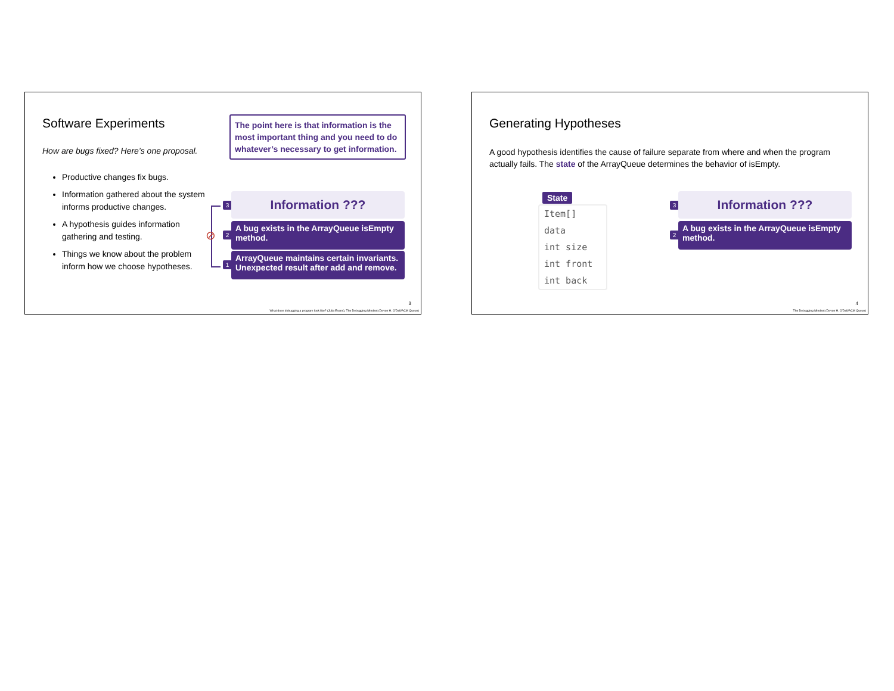Software Experiments
How are bugs fixed? Here’s one proposal.
The point here is that information is the most important thing and you need to do whatever’s necessary to get information.
Productive changes fix bugs.
Information gathered about the system informs productive changes.
A hypothesis guides information gathering and testing.
Things we know about the problem inform how we choose hypotheses.
⊘
3 Information ???
2
A bug exists in the ArrayQueue isEmpty method.
1
ArrayQueue maintains certain invariants. Unexpected result after add and remove.
3
What does debugging a program look like? (Julia Evans), The Debugging Mindset (Devon H. O'Dell/ACM Queue)
Generating Hypotheses
A good hypothesis identifies the cause of failure separate from where and when the program actually fails. The state of the ArrayQueue determines the behavior of isEmpty.
State
Item[] data
int size
int front
int back
3 Information ???
2
A bug exists in the ArrayQueue isEmpty method.
4
The Debugging Mindset (Devon H. O'Dell/ACM Queue)